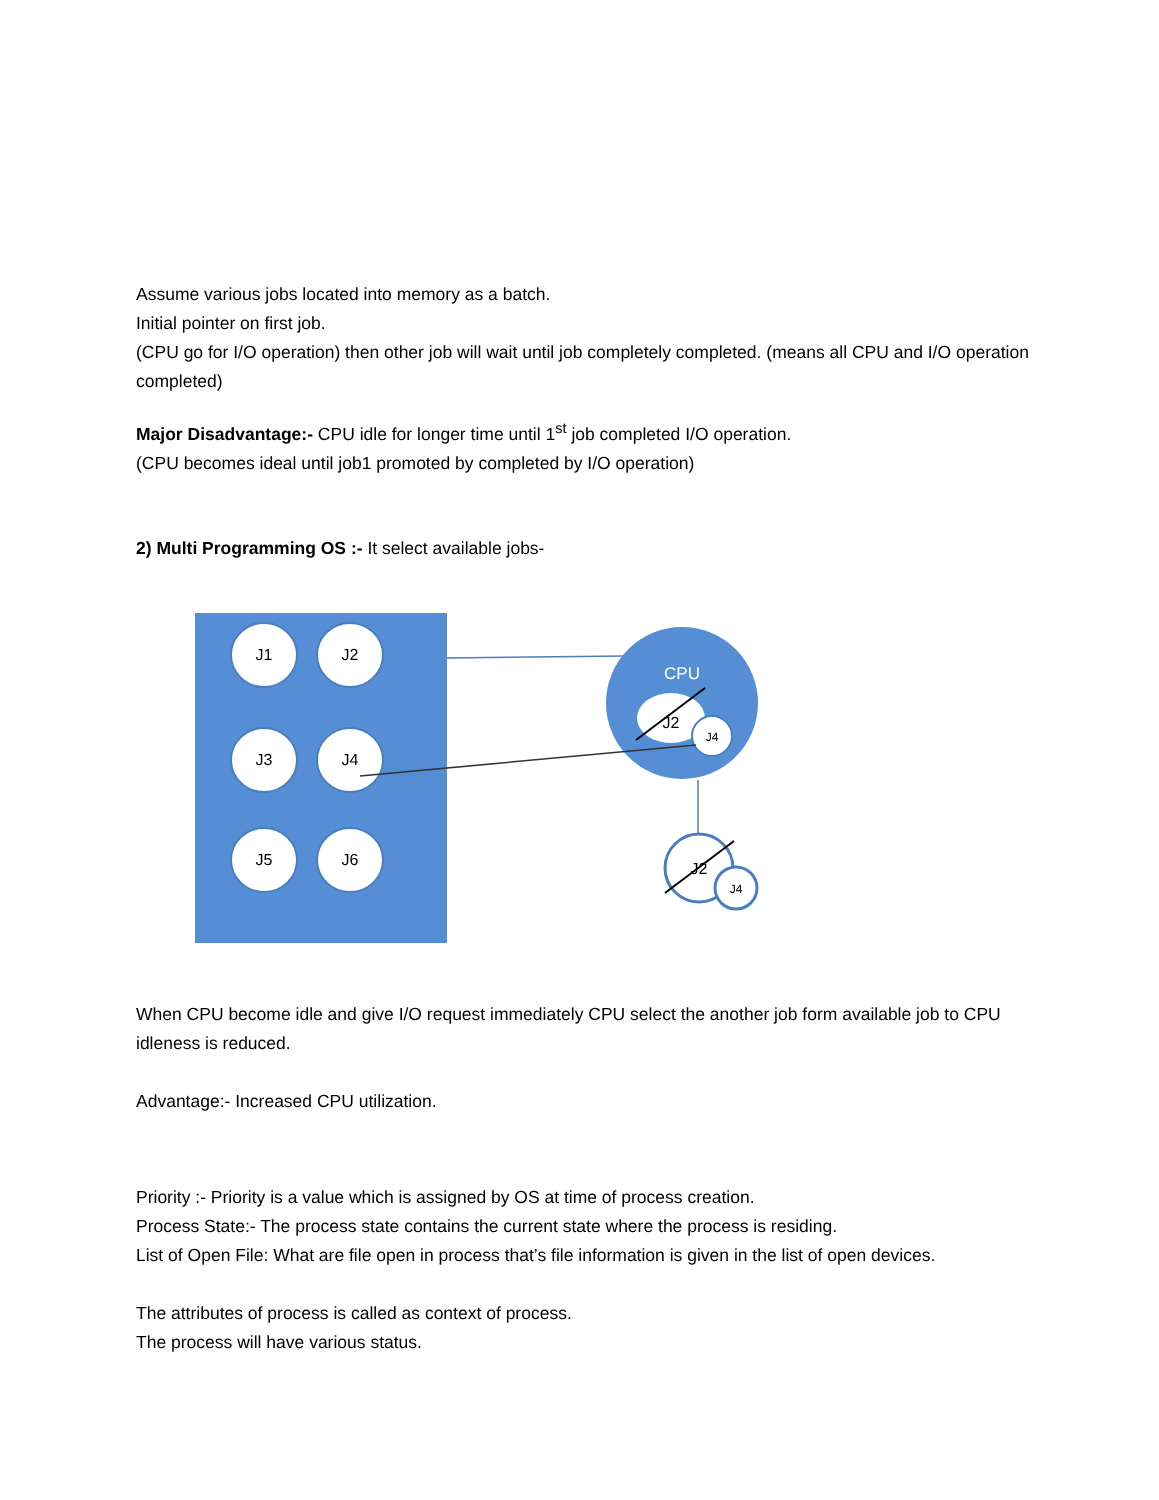Assume various jobs located into memory as a batch.
Initial pointer on first job.
(CPU go for I/O operation) then other job will wait until job completely completed. (means all CPU and I/O operation completed)
Major Disadvantage:- CPU idle for longer time until 1<sup>st</sup> job completed I/O operation.
(CPU becomes ideal until job1 promoted by completed by I/O operation)
2) Multi Programming OS :- It select available jobs-
J1
J2
J3
J4
J5
J6
CPU
J2
J4
J2
J4
When CPU become idle and give I/O request immediately CPU select the another job form available job to CPU idleness is reduced.
Advantage:- Increased CPU utilization.
Priority :- Priority is a value which is assigned by OS at time of process creation.
Process State:- The process state contains the current state where the process is residing.
List of Open File: What are file open in process that’s file information is given in the list of open devices.
The attributes of process is called as context of process.
The process will have various status.